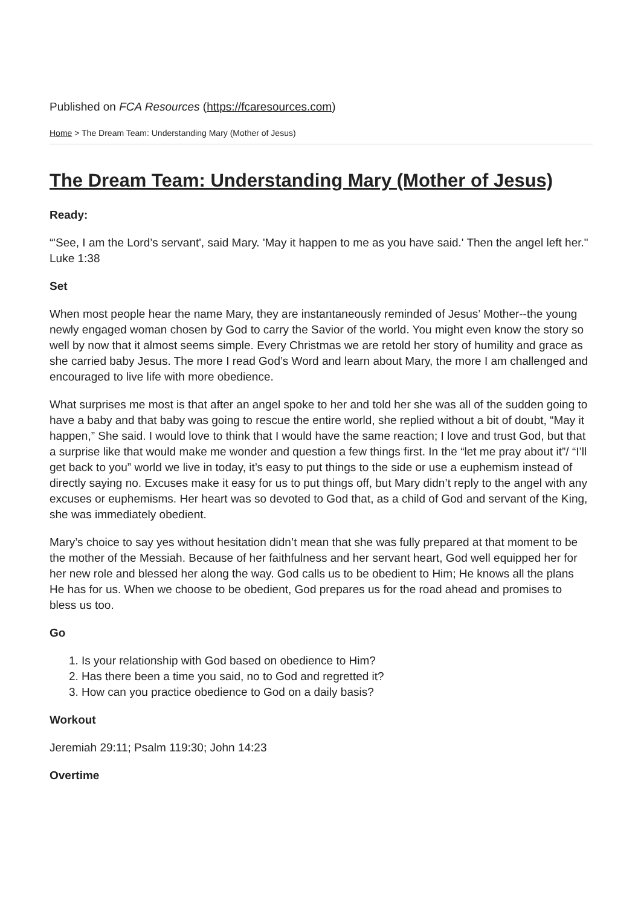Published on FCA Resources (https://fcaresources.com)
Home > The Dream Team: Understanding Mary (Mother of Jesus)
The Dream Team: Understanding Mary (Mother of Jesus)
Ready:
“'See, I am the Lord’s servant', said Mary. 'May it happen to me as you have said.' Then the angel left her." Luke 1:38
Set
When most people hear the name Mary, they are instantaneously reminded of Jesus’ Mother--the young newly engaged woman chosen by God to carry the Savior of the world. You might even know the story so well by now that it almost seems simple. Every Christmas we are retold her story of humility and grace as she carried baby Jesus. The more I read God’s Word and learn about Mary, the more I am challenged and encouraged to live life with more obedience.
What surprises me most is that after an angel spoke to her and told her she was all of the sudden going to have a baby and that baby was going to rescue the entire world, she replied without a bit of doubt, “May it happen,” She said. I would love to think that I would have the same reaction; I love and trust God, but that a surprise like that would make me wonder and question a few things first. In the “let me pray about it”/ “I’ll get back to you” world we live in today, it’s easy to put things to the side or use a euphemism instead of directly saying no. Excuses make it easy for us to put things off, but Mary didn’t reply to the angel with any excuses or euphemisms. Her heart was so devoted to God that, as a child of God and servant of the King, she was immediately obedient.
Mary’s choice to say yes without hesitation didn’t mean that she was fully prepared at that moment to be the mother of the Messiah. Because of her faithfulness and her servant heart, God well equipped her for her new role and blessed her along the way. God calls us to be obedient to Him; He knows all the plans He has for us. When we choose to be obedient, God prepares us for the road ahead and promises to bless us too.
Go
1. Is your relationship with God based on obedience to Him?
2. Has there been a time you said, no to God and regretted it?
3. How can you practice obedience to God on a daily basis?
Workout
Jeremiah 29:11; Psalm 119:30; John 14:23
Overtime